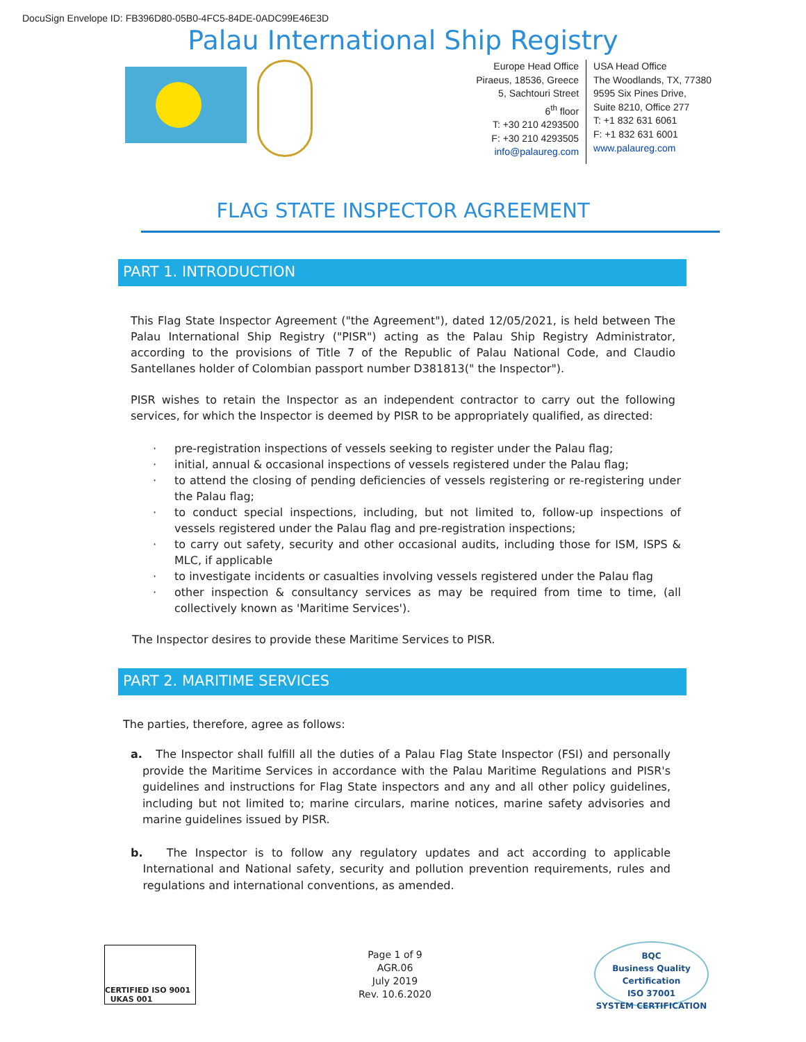DocuSign Envelope ID: FB396D80-05B0-4FC5-84DE-0ADC99E46E3D
Palau International Ship Registry
Europe Head Office
Piraeus, 18536, Greece
5, Sachtouri Street
6<sup>th</sup> floor
T: +30 210 4293500
F: +30 210 4293505
info@palaureg.com
USA Head Office
The Woodlands, TX, 77380
9595 Six Pines Drive,
Suite 8210, Office 277
T: +1 832 631 6061
F: +1 832 631 6001
www.palaureg.com
FLAG STATE INSPECTOR AGREEMENT
PART 1. INTRODUCTION
This Flag State Inspector Agreement ("the Agreement"), dated 12/05/2021, is held between The Palau International Ship Registry ("PISR") acting as the Palau Ship Registry Administrator, according to the provisions of Title 7 of the Republic of Palau National Code, and Claudio Santellanes holder of Colombian passport number D381813(" the Inspector").
PISR wishes to retain the Inspector as an independent contractor to carry out the following services, for which the Inspector is deemed by PISR to be appropriately qualified, as directed:
· pre-registration inspections of vessels seeking to register under the Palau flag;
· initial, annual & occasional inspections of vessels registered under the Palau flag;
· to attend the closing of pending deficiencies of vessels registering or re-registering under the Palau flag;
· to conduct special inspections, including, but not limited to, follow-up inspections of vessels registered under the Palau flag and pre-registration inspections;
· to carry out safety, security and other occasional audits, including those for ISM, ISPS & MLC, if applicable
· to investigate incidents or casualties involving vessels registered under the Palau flag
· other inspection & consultancy services as may be required from time to time, (all collectively known as 'Maritime Services').
The Inspector desires to provide these Maritime Services to PISR.
PART 2. MARITIME SERVICES
The parties, therefore, agree as follows:
a. The Inspector shall fulfill all the duties of a Palau Flag State Inspector (FSI) and personally provide the Maritime Services in accordance with the Palau Maritime Regulations and PISR's guidelines and instructions for Flag State inspectors and any and all other policy guidelines, including but not limited to; marine circulars, marine notices, marine safety advisories and marine guidelines issued by PISR.
b. The Inspector is to follow any regulatory updates and act according to applicable International and National safety, security and pollution prevention requirements, rules and regulations and international conventions, as amended.
CERTIFIED ISO 9001 UKAS 001
Page 1 of 9
AGR.06
July 2019
Rev. 10.6.2020
BQC
Business Quality Certification
ISO 37001
SYSTEM CERTIFICATION